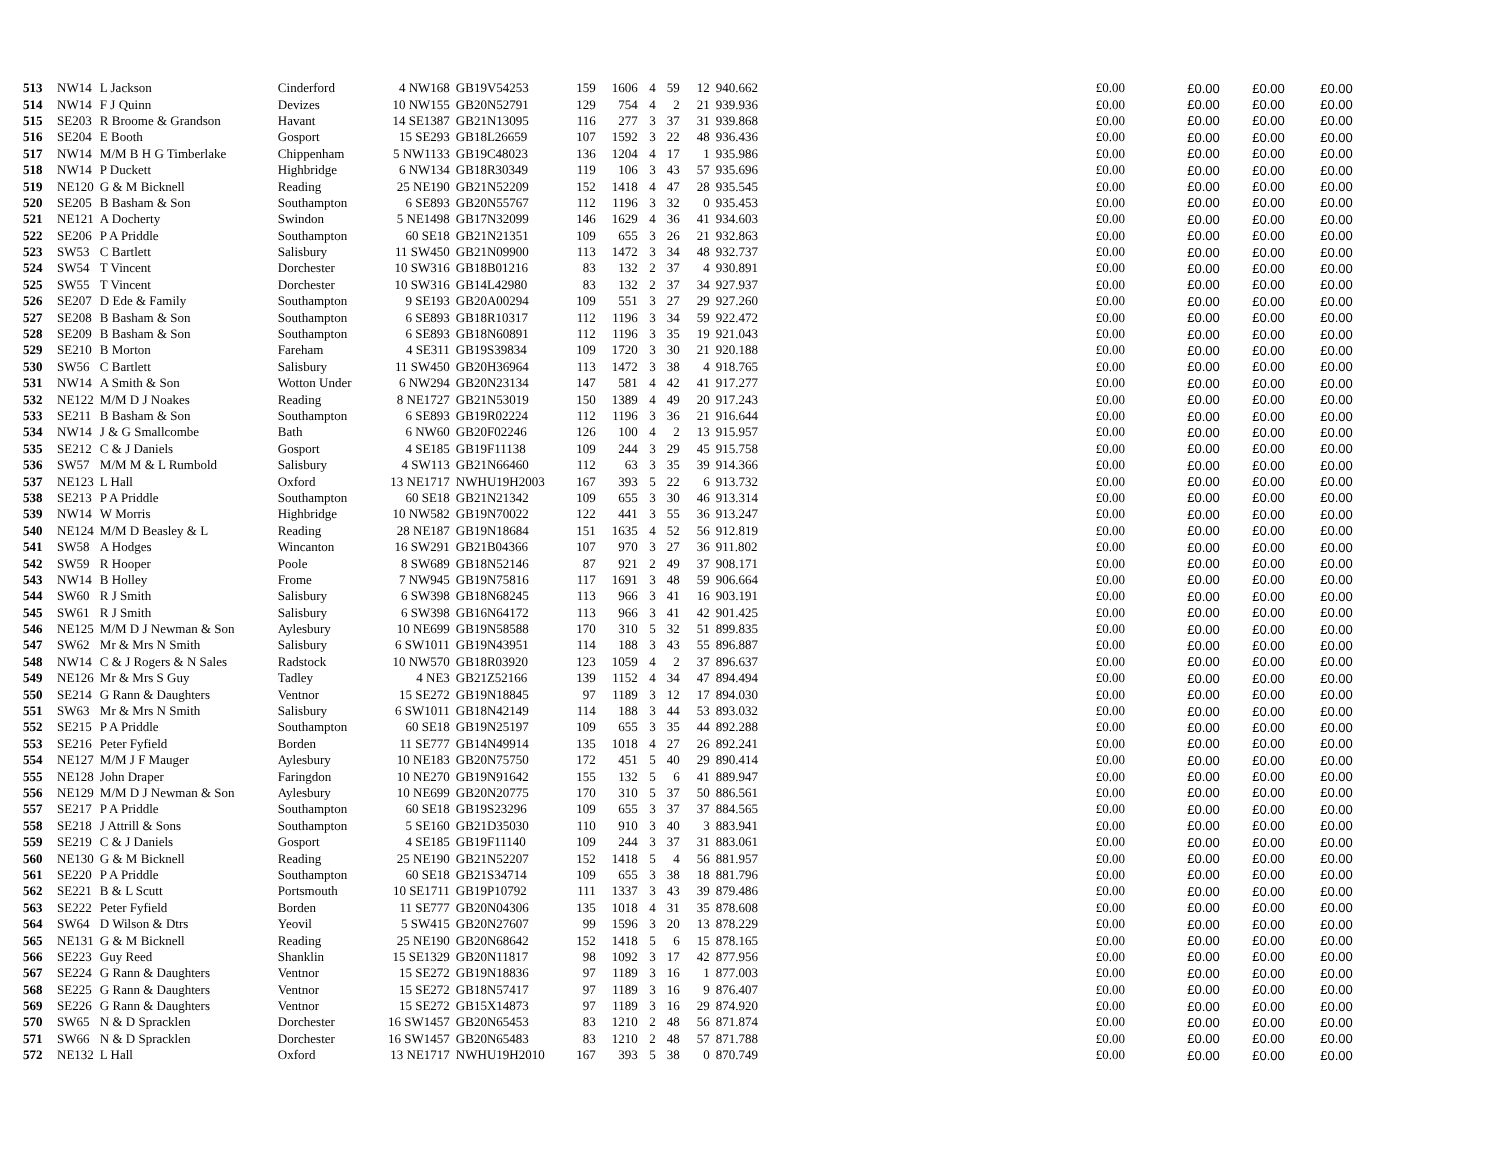| 513 | NW14 | L Jackson | Cinderford | 4 NW168 | GB19V54253 | 159 | 1606 | 4 | 59 | 12 | 940.662 | £0.00 | £0.00 | £0.00 | £0.00 |
| 514 | NW14 | F J Quinn | Devizes | 10 NW155 | GB20N52791 | 129 | 754 | 4 | 2 | 21 | 939.936 | £0.00 | £0.00 | £0.00 | £0.00 |
| 515 | SE203 | R Broome & Grandson | Havant | 14 SE1387 | GB21N13095 | 116 | 277 | 3 | 37 | 31 | 939.868 | £0.00 | £0.00 | £0.00 | £0.00 |
| 516 | SE204 | E Booth | Gosport | 15 SE293 | GB18L26659 | 107 | 1592 | 3 | 22 | 48 | 936.436 | £0.00 | £0.00 | £0.00 | £0.00 |
| 517 | NW14 | M/M B H G Timberlake | Chippenham | 5 NW1133 | GB19C48023 | 136 | 1204 | 4 | 17 | 1 | 935.986 | £0.00 | £0.00 | £0.00 | £0.00 |
| 518 | NW14 | P Duckett | Highbridge | 6 NW134 | GB18R30349 | 119 | 106 | 3 | 43 | 57 | 935.696 | £0.00 | £0.00 | £0.00 | £0.00 |
| 519 | NE120 | G & M Bicknell | Reading | 25 NE190 | GB21N52209 | 152 | 1418 | 4 | 47 | 28 | 935.545 | £0.00 | £0.00 | £0.00 | £0.00 |
| 520 | SE205 | B Basham & Son | Southampton | 6 SE893 | GB20N55767 | 112 | 1196 | 3 | 32 | 0 | 935.453 | £0.00 | £0.00 | £0.00 | £0.00 |
| 521 | NE121 | A Docherty | Swindon | 5 NE1498 | GB17N32099 | 146 | 1629 | 4 | 36 | 41 | 934.603 | £0.00 | £0.00 | £0.00 | £0.00 |
| 522 | SE206 | P A Priddle | Southampton | 60 SE18 | GB21N21351 | 109 | 655 | 3 | 26 | 21 | 932.863 | £0.00 | £0.00 | £0.00 | £0.00 |
| 523 | SW53 | C Bartlett | Salisbury | 11 SW450 | GB21N09900 | 113 | 1472 | 3 | 34 | 48 | 932.737 | £0.00 | £0.00 | £0.00 | £0.00 |
| 524 | SW54 | T Vincent | Dorchester | 10 SW316 | GB18B01216 | 83 | 132 | 2 | 37 | 4 | 930.891 | £0.00 | £0.00 | £0.00 | £0.00 |
| 525 | SW55 | T Vincent | Dorchester | 10 SW316 | GB14L42980 | 83 | 132 | 2 | 37 | 34 | 927.937 | £0.00 | £0.00 | £0.00 | £0.00 |
| 526 | SE207 | D Ede & Family | Southampton | 9 SE193 | GB20A00294 | 109 | 551 | 3 | 27 | 29 | 927.260 | £0.00 | £0.00 | £0.00 | £0.00 |
| 527 | SE208 | B Basham & Son | Southampton | 6 SE893 | GB18R10317 | 112 | 1196 | 3 | 34 | 59 | 922.472 | £0.00 | £0.00 | £0.00 | £0.00 |
| 528 | SE209 | B Basham & Son | Southampton | 6 SE893 | GB18N60891 | 112 | 1196 | 3 | 35 | 19 | 921.043 | £0.00 | £0.00 | £0.00 | £0.00 |
| 529 | SE210 | B Morton | Fareham | 4 SE311 | GB19S39834 | 109 | 1720 | 3 | 30 | 21 | 920.188 | £0.00 | £0.00 | £0.00 | £0.00 |
| 530 | SW56 | C Bartlett | Salisbury | 11 SW450 | GB20H36964 | 113 | 1472 | 3 | 38 | 4 | 918.765 | £0.00 | £0.00 | £0.00 | £0.00 |
| 531 | NW14 | A Smith & Son | Wotton Under | 6 NW294 | GB20N23134 | 147 | 581 | 4 | 42 | 41 | 917.277 | £0.00 | £0.00 | £0.00 | £0.00 |
| 532 | NE122 | M/M D J Noakes | Reading | 8 NE1727 | GB21N53019 | 150 | 1389 | 4 | 49 | 20 | 917.243 | £0.00 | £0.00 | £0.00 | £0.00 |
| 533 | SE211 | B Basham & Son | Southampton | 6 SE893 | GB19R02224 | 112 | 1196 | 3 | 36 | 21 | 916.644 | £0.00 | £0.00 | £0.00 | £0.00 |
| 534 | NW14 | J & G Smallcombe | Bath | 6 NW60 | GB20F02246 | 126 | 100 | 4 | 2 | 13 | 915.957 | £0.00 | £0.00 | £0.00 | £0.00 |
| 535 | SE212 | C & J Daniels | Gosport | 4 SE185 | GB19F11138 | 109 | 244 | 3 | 29 | 45 | 915.758 | £0.00 | £0.00 | £0.00 | £0.00 |
| 536 | SW57 | M/M M & L Rumbold | Salisbury | 4 SW113 | GB21N66460 | 112 | 63 | 3 | 35 | 39 | 914.366 | £0.00 | £0.00 | £0.00 | £0.00 |
| 537 | NE123 | L Hall | Oxford | 13 NE1717 | NWHU19H2003 | 167 | 393 | 5 | 22 | 6 | 913.732 | £0.00 | £0.00 | £0.00 | £0.00 |
| 538 | SE213 | P A Priddle | Southampton | 60 SE18 | GB21N21342 | 109 | 655 | 3 | 30 | 46 | 913.314 | £0.00 | £0.00 | £0.00 | £0.00 |
| 539 | NW14 | W Morris | Highbridge | 10 NW582 | GB19N70022 | 122 | 441 | 3 | 55 | 36 | 913.247 | £0.00 | £0.00 | £0.00 | £0.00 |
| 540 | NE124 | M/M D Beasley & L | Reading | 28 NE187 | GB19N18684 | 151 | 1635 | 4 | 52 | 56 | 912.819 | £0.00 | £0.00 | £0.00 | £0.00 |
| 541 | SW58 | A Hodges | Wincanton | 16 SW291 | GB21B04366 | 107 | 970 | 3 | 27 | 36 | 911.802 | £0.00 | £0.00 | £0.00 | £0.00 |
| 542 | SW59 | R Hooper | Poole | 8 SW689 | GB18N52146 | 87 | 921 | 2 | 49 | 37 | 908.171 | £0.00 | £0.00 | £0.00 | £0.00 |
| 543 | NW14 | B Holley | Frome | 7 NW945 | GB19N75816 | 117 | 1691 | 3 | 48 | 59 | 906.664 | £0.00 | £0.00 | £0.00 | £0.00 |
| 544 | SW60 | R J Smith | Salisbury | 6 SW398 | GB18N68245 | 113 | 966 | 3 | 41 | 16 | 903.191 | £0.00 | £0.00 | £0.00 | £0.00 |
| 545 | SW61 | R J Smith | Salisbury | 6 SW398 | GB16N64172 | 113 | 966 | 3 | 41 | 42 | 901.425 | £0.00 | £0.00 | £0.00 | £0.00 |
| 546 | NE125 | M/M D J Newman & Son | Aylesbury | 10 NE699 | GB19N58588 | 170 | 310 | 5 | 32 | 51 | 899.835 | £0.00 | £0.00 | £0.00 | £0.00 |
| 547 | SW62 | Mr & Mrs N Smith | Salisbury | 6 SW1011 | GB19N43951 | 114 | 188 | 3 | 43 | 55 | 896.887 | £0.00 | £0.00 | £0.00 | £0.00 |
| 548 | NW14 | C & J Rogers & N Sales | Radstock | 10 NW570 | GB18R03920 | 123 | 1059 | 4 | 2 | 37 | 896.637 | £0.00 | £0.00 | £0.00 | £0.00 |
| 549 | NE126 | Mr & Mrs S Guy | Tadley | 4 NE3 | GB21Z52166 | 139 | 1152 | 4 | 34 | 47 | 894.494 | £0.00 | £0.00 | £0.00 | £0.00 |
| 550 | SE214 | G Rann & Daughters | Ventnor | 15 SE272 | GB19N18845 | 97 | 1189 | 3 | 12 | 17 | 894.030 | £0.00 | £0.00 | £0.00 | £0.00 |
| 551 | SW63 | Mr & Mrs N Smith | Salisbury | 6 SW1011 | GB18N42149 | 114 | 188 | 3 | 44 | 53 | 893.032 | £0.00 | £0.00 | £0.00 | £0.00 |
| 552 | SE215 | P A Priddle | Southampton | 60 SE18 | GB19N25197 | 109 | 655 | 3 | 35 | 44 | 892.288 | £0.00 | £0.00 | £0.00 | £0.00 |
| 553 | SE216 | Peter Fyfield | Borden | 11 SE777 | GB14N49914 | 135 | 1018 | 4 | 27 | 26 | 892.241 | £0.00 | £0.00 | £0.00 | £0.00 |
| 554 | NE127 | M/M J F Mauger | Aylesbury | 10 NE183 | GB20N75750 | 172 | 451 | 5 | 40 | 29 | 890.414 | £0.00 | £0.00 | £0.00 | £0.00 |
| 555 | NE128 | John Draper | Faringdon | 10 NE270 | GB19N91642 | 155 | 132 | 5 | 6 | 41 | 889.947 | £0.00 | £0.00 | £0.00 | £0.00 |
| 556 | NE129 | M/M D J Newman & Son | Aylesbury | 10 NE699 | GB20N20775 | 170 | 310 | 5 | 37 | 50 | 886.561 | £0.00 | £0.00 | £0.00 | £0.00 |
| 557 | SE217 | P A Priddle | Southampton | 60 SE18 | GB19S23296 | 109 | 655 | 3 | 37 | 37 | 884.565 | £0.00 | £0.00 | £0.00 | £0.00 |
| 558 | SE218 | J Attrill & Sons | Southampton | 5 SE160 | GB21D35030 | 110 | 910 | 3 | 40 | 3 | 883.941 | £0.00 | £0.00 | £0.00 | £0.00 |
| 559 | SE219 | C & J Daniels | Gosport | 4 SE185 | GB19F11140 | 109 | 244 | 3 | 37 | 31 | 883.061 | £0.00 | £0.00 | £0.00 | £0.00 |
| 560 | NE130 | G & M Bicknell | Reading | 25 NE190 | GB21N52207 | 152 | 1418 | 5 | 4 | 56 | 881.957 | £0.00 | £0.00 | £0.00 | £0.00 |
| 561 | SE220 | P A Priddle | Southampton | 60 SE18 | GB21S34714 | 109 | 655 | 3 | 38 | 18 | 881.796 | £0.00 | £0.00 | £0.00 | £0.00 |
| 562 | SE221 | B & L Scutt | Portsmouth | 10 SE1711 | GB19P10792 | 111 | 1337 | 3 | 43 | 39 | 879.486 | £0.00 | £0.00 | £0.00 | £0.00 |
| 563 | SE222 | Peter Fyfield | Borden | 11 SE777 | GB20N04306 | 135 | 1018 | 4 | 31 | 35 | 878.608 | £0.00 | £0.00 | £0.00 | £0.00 |
| 564 | SW64 | D Wilson & Dtrs | Yeovil | 5 SW415 | GB20N27607 | 99 | 1596 | 3 | 20 | 13 | 878.229 | £0.00 | £0.00 | £0.00 | £0.00 |
| 565 | NE131 | G & M Bicknell | Reading | 25 NE190 | GB20N68642 | 152 | 1418 | 5 | 6 | 15 | 878.165 | £0.00 | £0.00 | £0.00 | £0.00 |
| 566 | SE223 | Guy Reed | Shanklin | 15 SE1329 | GB20N11817 | 98 | 1092 | 3 | 17 | 42 | 877.956 | £0.00 | £0.00 | £0.00 | £0.00 |
| 567 | SE224 | G Rann & Daughters | Ventnor | 15 SE272 | GB19N18836 | 97 | 1189 | 3 | 16 | 1 | 877.003 | £0.00 | £0.00 | £0.00 | £0.00 |
| 568 | SE225 | G Rann & Daughters | Ventnor | 15 SE272 | GB18N57417 | 97 | 1189 | 3 | 16 | 9 | 876.407 | £0.00 | £0.00 | £0.00 | £0.00 |
| 569 | SE226 | G Rann & Daughters | Ventnor | 15 SE272 | GB15X14873 | 97 | 1189 | 3 | 16 | 29 | 874.920 | £0.00 | £0.00 | £0.00 | £0.00 |
| 570 | SW65 | N & D Spracklen | Dorchester | 16 SW1457 | GB20N65453 | 83 | 1210 | 2 | 48 | 56 | 871.874 | £0.00 | £0.00 | £0.00 | £0.00 |
| 571 | SW66 | N & D Spracklen | Dorchester | 16 SW1457 | GB20N65483 | 83 | 1210 | 2 | 48 | 57 | 871.788 | £0.00 | £0.00 | £0.00 | £0.00 |
| 572 | NE132 | L Hall | Oxford | 13 NE1717 | NWHU19H2010 | 167 | 393 | 5 | 38 | 0 | 870.749 | £0.00 | £0.00 | £0.00 | £0.00 |